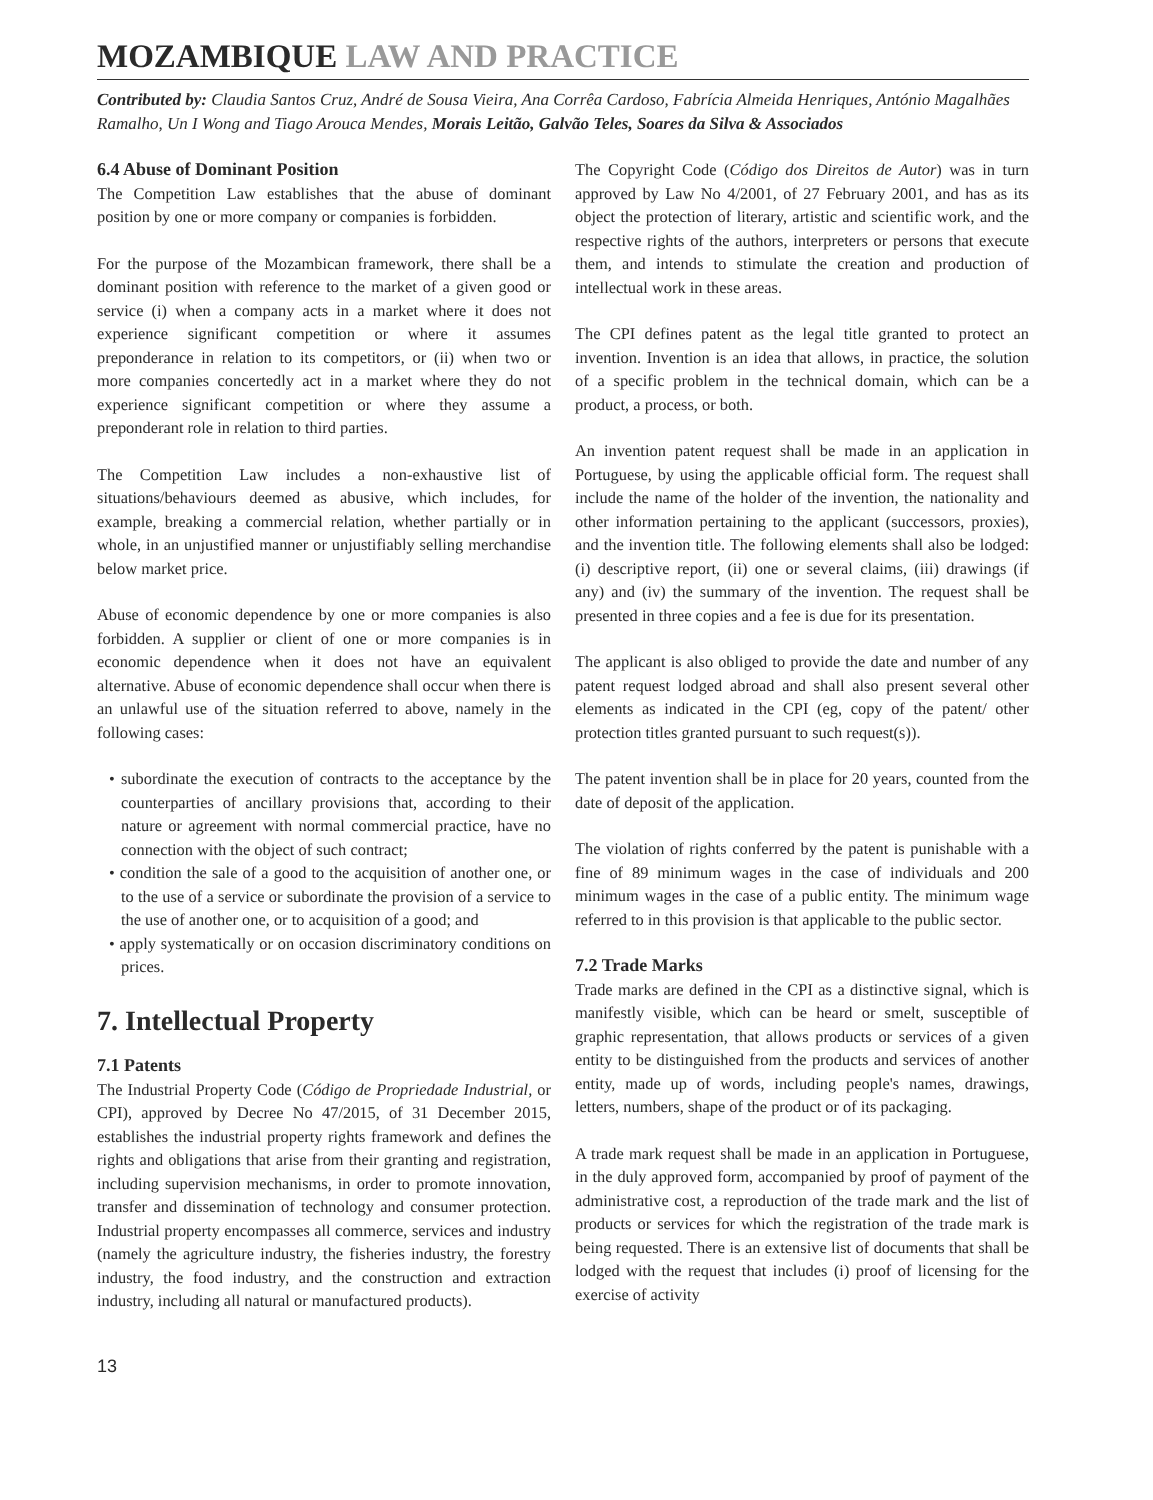MOZAMBIQUE LAW AND PRACTICE
Contributed by: Claudia Santos Cruz, André de Sousa Vieira, Ana Corrêa Cardoso, Fabrícia Almeida Henriques, António Magalhães Ramalho, Un I Wong and Tiago Arouca Mendes, Morais Leitão, Galvão Teles, Soares da Silva & Associados
6.4 Abuse of Dominant Position
The Competition Law establishes that the abuse of dominant position by one or more company or companies is forbidden.
For the purpose of the Mozambican framework, there shall be a dominant position with reference to the market of a given good or service (i) when a company acts in a market where it does not experience significant competition or where it assumes preponderance in relation to its competitors, or (ii) when two or more companies concertedly act in a market where they do not experience significant competition or where they assume a preponderant role in relation to third parties.
The Competition Law includes a non-exhaustive list of situations/behaviours deemed as abusive, which includes, for example, breaking a commercial relation, whether partially or in whole, in an unjustified manner or unjustifiably selling merchandise below market price.
Abuse of economic dependence by one or more companies is also forbidden. A supplier or client of one or more companies is in economic dependence when it does not have an equivalent alternative. Abuse of economic dependence shall occur when there is an unlawful use of the situation referred to above, namely in the following cases:
• subordinate the execution of contracts to the acceptance by the counterparties of ancillary provisions that, according to their nature or agreement with normal commercial practice, have no connection with the object of such contract;
• condition the sale of a good to the acquisition of another one, or to the use of a service or subordinate the provision of a service to the use of another one, or to acquisition of a good; and
• apply systematically or on occasion discriminatory conditions on prices.
7. Intellectual Property
7.1 Patents
The Industrial Property Code (Código de Propriedade Industrial, or CPI), approved by Decree No 47/2015, of 31 December 2015, establishes the industrial property rights framework and defines the rights and obligations that arise from their granting and registration, including supervision mechanisms, in order to promote innovation, transfer and dissemination of technology and consumer protection. Industrial property encompasses all commerce, services and industry (namely the agriculture industry, the fisheries industry, the forestry industry, the food industry, and the construction and extraction industry, including all natural or manufactured products).
The Copyright Code (Código dos Direitos de Autor) was in turn approved by Law No 4/2001, of 27 February 2001, and has as its object the protection of literary, artistic and scientific work, and the respective rights of the authors, interpreters or persons that execute them, and intends to stimulate the creation and production of intellectual work in these areas.
The CPI defines patent as the legal title granted to protect an invention. Invention is an idea that allows, in practice, the solution of a specific problem in the technical domain, which can be a product, a process, or both.
An invention patent request shall be made in an application in Portuguese, by using the applicable official form. The request shall include the name of the holder of the invention, the nationality and other information pertaining to the applicant (successors, proxies), and the invention title. The following elements shall also be lodged: (i) descriptive report, (ii) one or several claims, (iii) drawings (if any) and (iv) the summary of the invention. The request shall be presented in three copies and a fee is due for its presentation.
The applicant is also obliged to provide the date and number of any patent request lodged abroad and shall also present several other elements as indicated in the CPI (eg, copy of the patent/ other protection titles granted pursuant to such request(s)).
The patent invention shall be in place for 20 years, counted from the date of deposit of the application.
The violation of rights conferred by the patent is punishable with a fine of 89 minimum wages in the case of individuals and 200 minimum wages in the case of a public entity. The minimum wage referred to in this provision is that applicable to the public sector.
7.2 Trade Marks
Trade marks are defined in the CPI as a distinctive signal, which is manifestly visible, which can be heard or smelt, susceptible of graphic representation, that allows products or services of a given entity to be distinguished from the products and services of another entity, made up of words, including people's names, drawings, letters, numbers, shape of the product or of its packaging.
A trade mark request shall be made in an application in Portuguese, in the duly approved form, accompanied by proof of payment of the administrative cost, a reproduction of the trade mark and the list of products or services for which the registration of the trade mark is being requested. There is an extensive list of documents that shall be lodged with the request that includes (i) proof of licensing for the exercise of activity
13